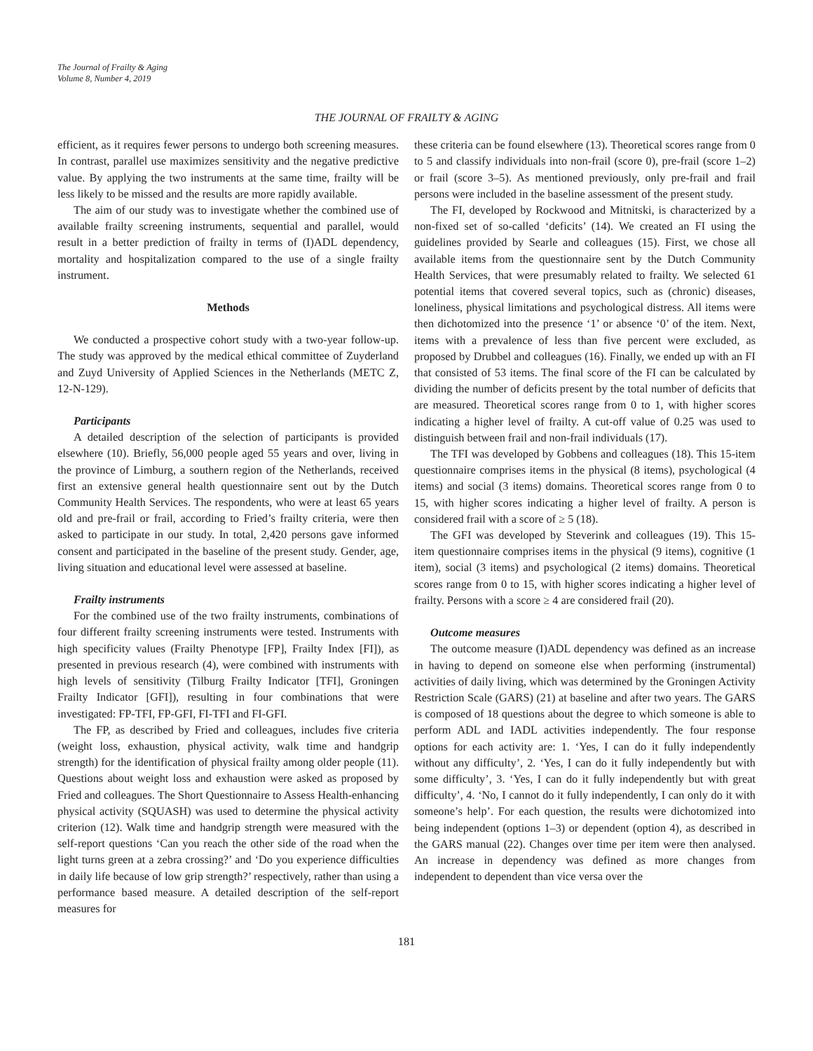The Journal of Frailty & Aging
Volume 8, Number 4, 2019
THE JOURNAL OF FRAILTY & AGING
efficient, as it requires fewer persons to undergo both screening measures. In contrast, parallel use maximizes sensitivity and the negative predictive value. By applying the two instruments at the same time, frailty will be less likely to be missed and the results are more rapidly available.
The aim of our study was to investigate whether the combined use of available frailty screening instruments, sequential and parallel, would result in a better prediction of frailty in terms of (I)ADL dependency, mortality and hospitalization compared to the use of a single frailty instrument.
Methods
We conducted a prospective cohort study with a two-year follow-up. The study was approved by the medical ethical committee of Zuyderland and Zuyd University of Applied Sciences in the Netherlands (METC Z, 12-N-129).
Participants
A detailed description of the selection of participants is provided elsewhere (10). Briefly, 56,000 people aged 55 years and over, living in the province of Limburg, a southern region of the Netherlands, received first an extensive general health questionnaire sent out by the Dutch Community Health Services. The respondents, who were at least 65 years old and pre-frail or frail, according to Fried’s frailty criteria, were then asked to participate in our study. In total, 2,420 persons gave informed consent and participated in the baseline of the present study. Gender, age, living situation and educational level were assessed at baseline.
Frailty instruments
For the combined use of the two frailty instruments, combinations of four different frailty screening instruments were tested. Instruments with high specificity values (Frailty Phenotype [FP], Frailty Index [FI]), as presented in previous research (4), were combined with instruments with high levels of sensitivity (Tilburg Frailty Indicator [TFI], Groningen Frailty Indicator [GFI]), resulting in four combinations that were investigated: FP-TFI, FP-GFI, FI-TFI and FI-GFI.
The FP, as described by Fried and colleagues, includes five criteria (weight loss, exhaustion, physical activity, walk time and handgrip strength) for the identification of physical frailty among older people (11). Questions about weight loss and exhaustion were asked as proposed by Fried and colleagues. The Short Questionnaire to Assess Health-enhancing physical activity (SQUASH) was used to determine the physical activity criterion (12). Walk time and handgrip strength were measured with the self-report questions ‘Can you reach the other side of the road when the light turns green at a zebra crossing?’ and ‘Do you experience difficulties in daily life because of low grip strength?’ respectively, rather than using a performance based measure. A detailed description of the self-report measures for
these criteria can be found elsewhere (13). Theoretical scores range from 0 to 5 and classify individuals into non-frail (score 0), pre-frail (score 1–2) or frail (score 3–5). As mentioned previously, only pre-frail and frail persons were included in the baseline assessment of the present study.
The FI, developed by Rockwood and Mitnitski, is characterized by a non-fixed set of so-called ‘deficits’ (14). We created an FI using the guidelines provided by Searle and colleagues (15). First, we chose all available items from the questionnaire sent by the Dutch Community Health Services, that were presumably related to frailty. We selected 61 potential items that covered several topics, such as (chronic) diseases, loneliness, physical limitations and psychological distress. All items were then dichotomized into the presence ‘1’ or absence ‘0’ of the item. Next, items with a prevalence of less than five percent were excluded, as proposed by Drubbel and colleagues (16). Finally, we ended up with an FI that consisted of 53 items. The final score of the FI can be calculated by dividing the number of deficits present by the total number of deficits that are measured. Theoretical scores range from 0 to 1, with higher scores indicating a higher level of frailty. A cut-off value of 0.25 was used to distinguish between frail and non-frail individuals (17).
The TFI was developed by Gobbens and colleagues (18). This 15-item questionnaire comprises items in the physical (8 items), psychological (4 items) and social (3 items) domains. Theoretical scores range from 0 to 15, with higher scores indicating a higher level of frailty. A person is considered frail with a score of ≥ 5 (18).
The GFI was developed by Steverink and colleagues (19). This 15-item questionnaire comprises items in the physical (9 items), cognitive (1 item), social (3 items) and psychological (2 items) domains. Theoretical scores range from 0 to 15, with higher scores indicating a higher level of frailty. Persons with a score ≥ 4 are considered frail (20).
Outcome measures
The outcome measure (I)ADL dependency was defined as an increase in having to depend on someone else when performing (instrumental) activities of daily living, which was determined by the Groningen Activity Restriction Scale (GARS) (21) at baseline and after two years. The GARS is composed of 18 questions about the degree to which someone is able to perform ADL and IADL activities independently. The four response options for each activity are: 1. ‘Yes, I can do it fully independently without any difficulty’, 2. ‘Yes, I can do it fully independently but with some difficulty’, 3. ‘Yes, I can do it fully independently but with great difficulty’, 4. ‘No, I cannot do it fully independently, I can only do it with someone’s help’. For each question, the results were dichotomized into being independent (options 1–3) or dependent (option 4), as described in the GARS manual (22). Changes over time per item were then analysed. An increase in dependency was defined as more changes from independent to dependent than vice versa over the
181